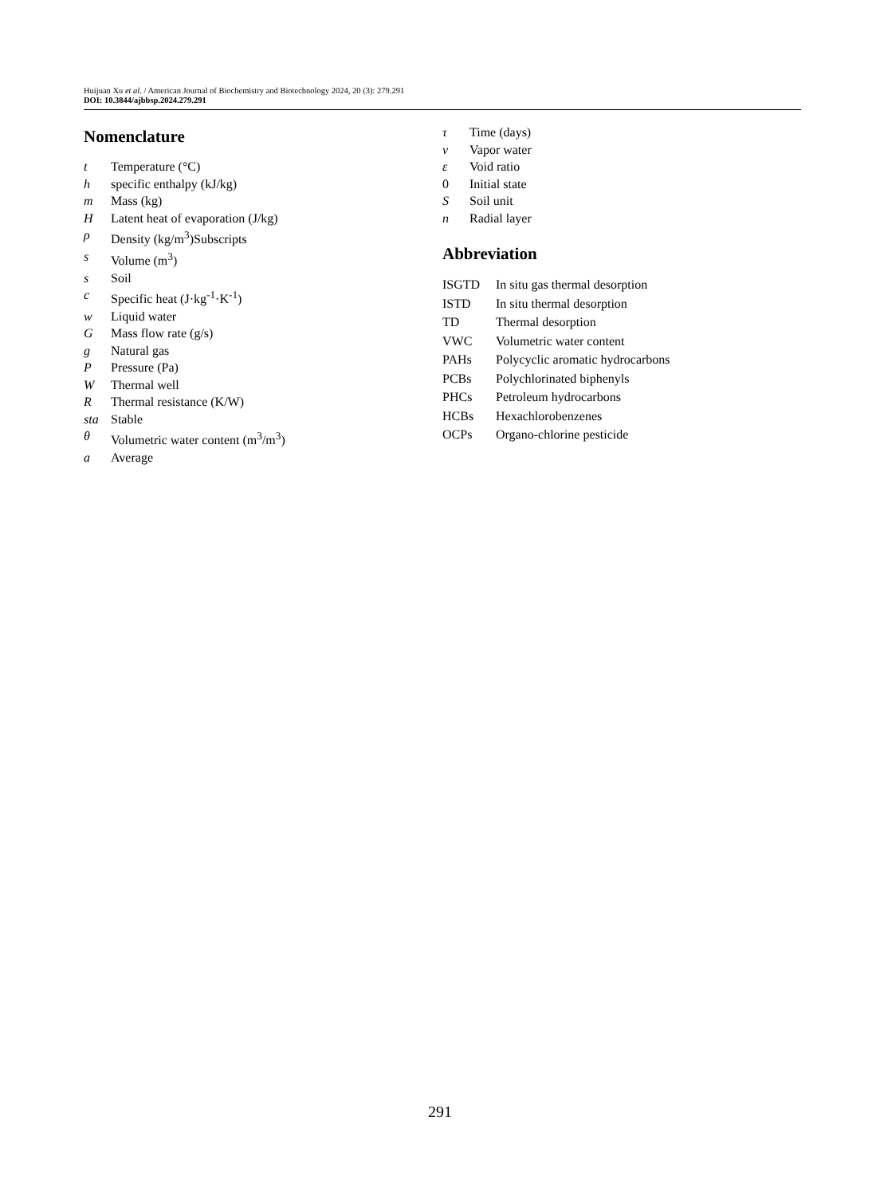Huijuan Xu et al. / American Journal of Biochemistry and Biotechnology 2024, 20 (3): 279.291
DOI: 10.3844/ajbbsp.2024.279.291
Nomenclature
| t | Temperature (°C) |
| h | specific enthalpy (kJ/kg) |
| m | Mass (kg) |
| H | Latent heat of evaporation (J/kg) |
| ρ | Density (kg/m<sup>3</sup>)Subscripts |
| s | Volume (m<sup>3</sup>) |
| s | Soil |
| c | Specific heat (J·kg<sup>-1</sup>·K<sup>-1</sup>) |
| w | Liquid water |
| G | Mass flow rate (g/s) |
| g | Natural gas |
| P | Pressure (Pa) |
| W | Thermal well |
| R | Thermal resistance (K/W) |
| sta | Stable |
| θ | Volumetric water content (m<sup>3</sup>/m<sup>3</sup>) |
| a | Average |
| τ | Time (days) |
| v | Vapor water |
| ε | Void ratio |
| 0 | Initial state |
| S | Soil unit |
| n | Radial layer |
Abbreviation
| ISGTD | In situ gas thermal desorption |
| ISTD | In situ thermal desorption |
| TD | Thermal desorption |
| VWC | Volumetric water content |
| PAHs | Polycyclic aromatic hydrocarbons |
| PCBs | Polychlorinated biphenyls |
| PHCs | Petroleum hydrocarbons |
| HCBs | Hexachlorobenzenes |
| OCPs | Organo-chlorine pesticide |
291